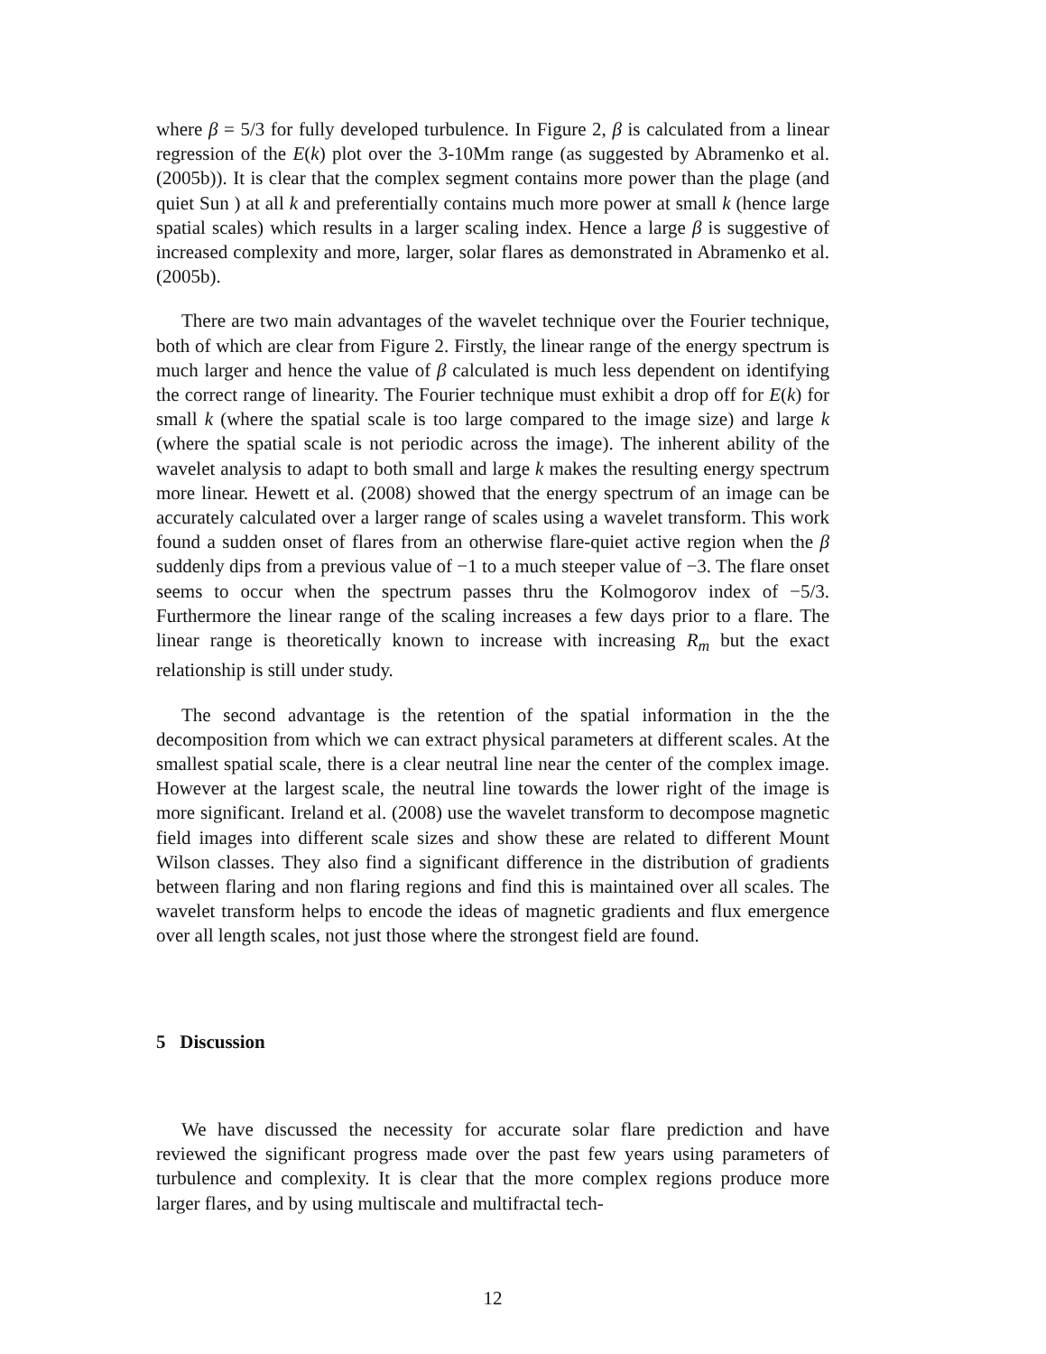where β = 5/3 for fully developed turbulence. In Figure 2, β is calculated from a linear regression of the E(k) plot over the 3-10Mm range (as suggested by Abramenko et al. (2005b)). It is clear that the complex segment contains more power than the plage (and quiet Sun ) at all k and preferentially contains much more power at small k (hence large spatial scales) which results in a larger scaling index. Hence a large β is suggestive of increased complexity and more, larger, solar flares as demonstrated in Abramenko et al. (2005b).
There are two main advantages of the wavelet technique over the Fourier technique, both of which are clear from Figure 2. Firstly, the linear range of the energy spectrum is much larger and hence the value of β calculated is much less dependent on identifying the correct range of linearity. The Fourier technique must exhibit a drop off for E(k) for small k (where the spatial scale is too large compared to the image size) and large k (where the spatial scale is not periodic across the image). The inherent ability of the wavelet analysis to adapt to both small and large k makes the resulting energy spectrum more linear. Hewett et al. (2008) showed that the energy spectrum of an image can be accurately calculated over a larger range of scales using a wavelet transform. This work found a sudden onset of flares from an otherwise flare-quiet active region when the β suddenly dips from a previous value of −1 to a much steeper value of −3. The flare onset seems to occur when the spectrum passes thru the Kolmogorov index of −5/3. Furthermore the linear range of the scaling increases a few days prior to a flare. The linear range is theoretically known to increase with increasing R<sub>m</sub> but the exact relationship is still under study.
The second advantage is the retention of the spatial information in the the decomposition from which we can extract physical parameters at different scales. At the smallest spatial scale, there is a clear neutral line near the center of the complex image. However at the largest scale, the neutral line towards the lower right of the image is more significant. Ireland et al. (2008) use the wavelet transform to decompose magnetic field images into different scale sizes and show these are related to different Mount Wilson classes. They also find a significant difference in the distribution of gradients between flaring and non flaring regions and find this is maintained over all scales. The wavelet transform helps to encode the ideas of magnetic gradients and flux emergence over all length scales, not just those where the strongest field are found.
5 Discussion
We have discussed the necessity for accurate solar flare prediction and have reviewed the significant progress made over the past few years using parameters of turbulence and complexity. It is clear that the more complex regions produce more larger flares, and by using multiscale and multifractal tech-
12